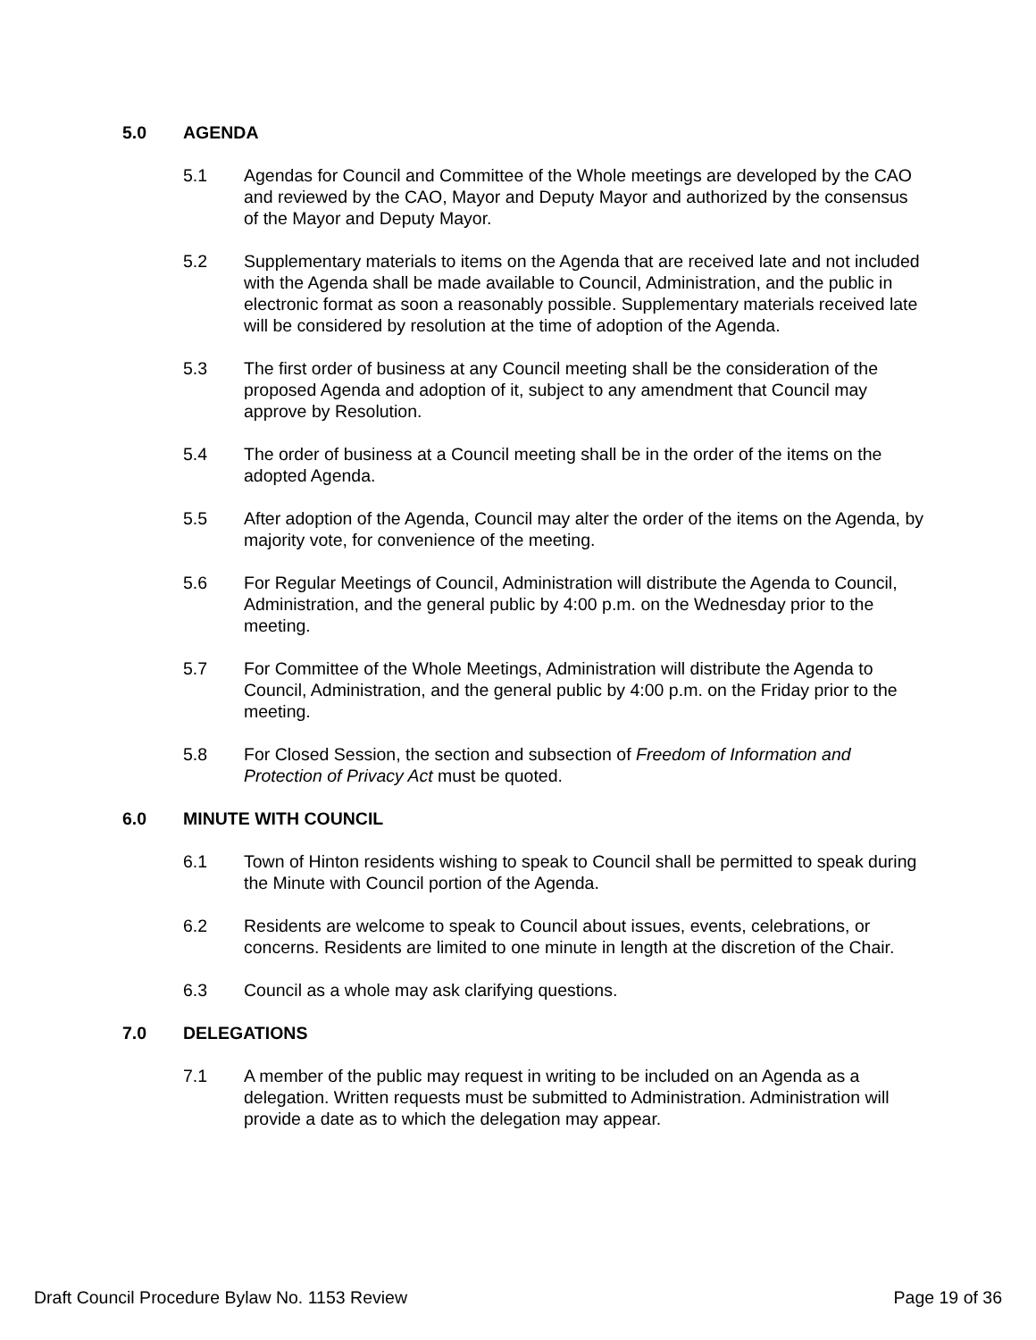5.0 AGENDA
5.1 Agendas for Council and Committee of the Whole meetings are developed by the CAO and reviewed by the CAO, Mayor and Deputy Mayor and authorized by the consensus of the Mayor and Deputy Mayor.
5.2 Supplementary materials to items on the Agenda that are received late and not included with the Agenda shall be made available to Council, Administration, and the public in electronic format as soon a reasonably possible. Supplementary materials received late will be considered by resolution at the time of adoption of the Agenda.
5.3 The first order of business at any Council meeting shall be the consideration of the proposed Agenda and adoption of it, subject to any amendment that Council may approve by Resolution.
5.4 The order of business at a Council meeting shall be in the order of the items on the adopted Agenda.
5.5 After adoption of the Agenda, Council may alter the order of the items on the Agenda, by majority vote, for convenience of the meeting.
5.6 For Regular Meetings of Council, Administration will distribute the Agenda to Council, Administration, and the general public by 4:00 p.m. on the Wednesday prior to the meeting.
5.7 For Committee of the Whole Meetings, Administration will distribute the Agenda to Council, Administration, and the general public by 4:00 p.m. on the Friday prior to the meeting.
5.8 For Closed Session, the section and subsection of Freedom of Information and Protection of Privacy Act must be quoted.
6.0 MINUTE WITH COUNCIL
6.1 Town of Hinton residents wishing to speak to Council shall be permitted to speak during the Minute with Council portion of the Agenda.
6.2 Residents are welcome to speak to Council about issues, events, celebrations, or concerns. Residents are limited to one minute in length at the discretion of the Chair.
6.3 Council as a whole may ask clarifying questions.
7.0 DELEGATIONS
7.1 A member of the public may request in writing to be included on an Agenda as a delegation. Written requests must be submitted to Administration. Administration will provide a date as to which the delegation may appear.
Draft Council Procedure Bylaw No. 1153 Review Page 19 of 36